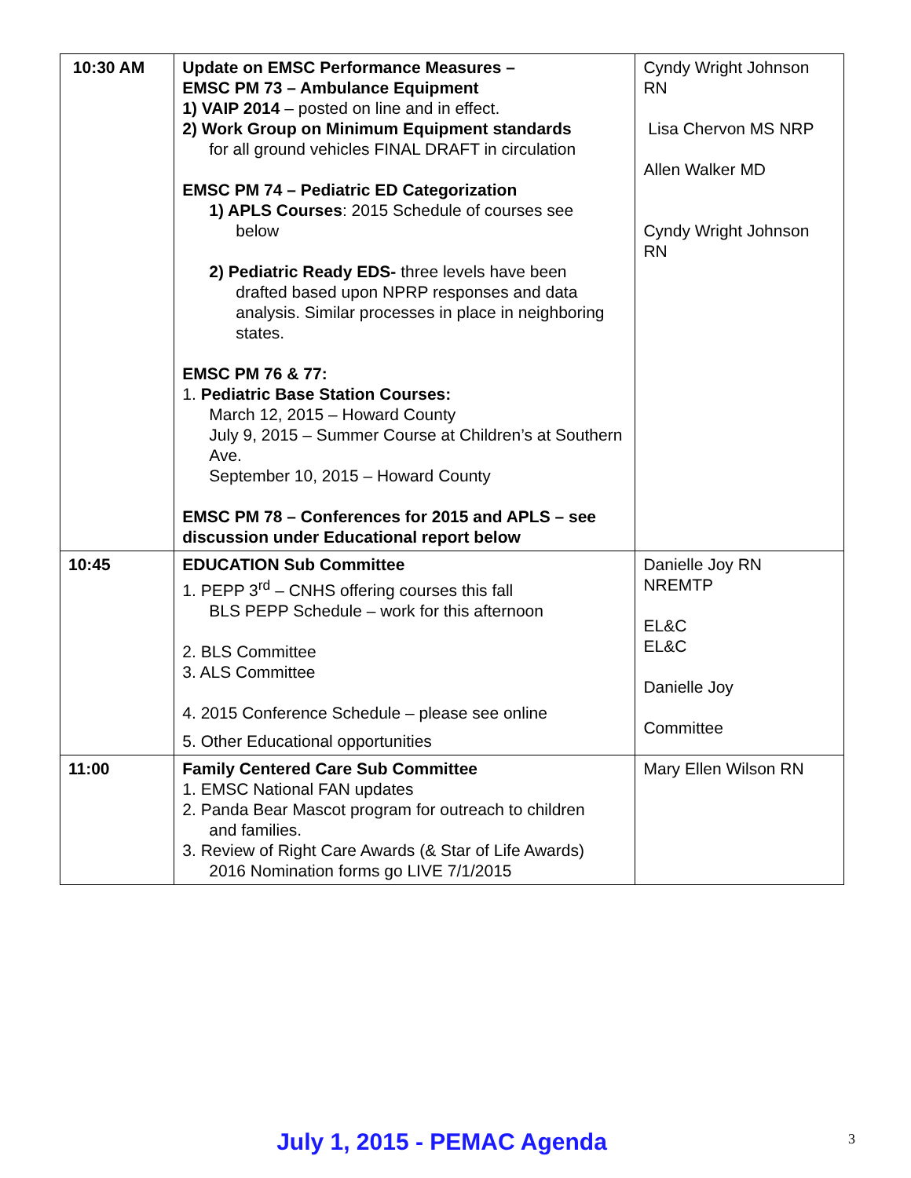| 10:30 AM | Update on EMSC Performance Measures – EMSC PM 73 – Ambulance Equipment 1) VAIP 2014 – posted on line and in effect. 2) Work Group on Minimum Equipment standards for all ground vehicles FINAL DRAFT in circulation EMSC PM 74 – Pediatric ED Categorization 1) APLS Courses : 2015 Schedule of courses see below 2) Pediatric Ready EDS- three levels have been drafted based upon NPRP responses and data analysis. Similar processes in place in neighboring states. EMSC PM 76 & 77: 1. Pediatric Base Station Courses: March 12, 2015 – Howard County July 9, 2015 – Summer Course at Children’s at Southern Ave. September 10, 2015 – Howard County EMSC PM 78 – Conferences for 2015 and APLS – see discussion under Educational report below | Cyndy Wright Johnson RN Lisa Chervon MS NRP Allen Walker MD Cyndy Wright Johnson RN |
| 10:45 | EDUCATION Sub Committee 1. PEPP 3<sup>rd</sup> – CNHS offering courses this fall BLS PEPP Schedule – work for this afternoon 2. BLS Committee 3. ALS Committee 4. 2015 Conference Schedule – please see online 5. Other Educational opportunities | Danielle Joy RN NREMTP EL&C EL&C Danielle Joy Committee |
| 11:00 | Family Centered Care Sub Committee 1. EMSC National FAN updates 2. Panda Bear Mascot program for outreach to children and families. 3. Review of Right Care Awards (& Star of Life Awards) 2016 Nomination forms go LIVE 7/1/2015 | Mary Ellen Wilson RN |
July 1, 2015 - PEMAC Agenda 3